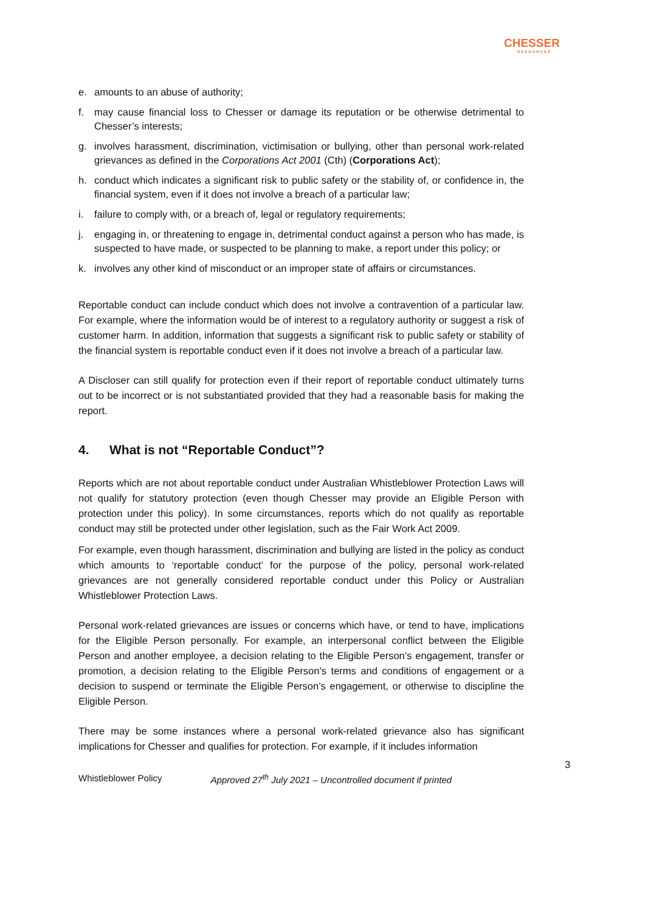CHESSER
RESOURCES
e. amounts to an abuse of authority;
f. may cause financial loss to Chesser or damage its reputation or be otherwise detrimental to Chesser’s interests;
g. involves harassment, discrimination, victimisation or bullying, other than personal work-related grievances as defined in the Corporations Act 2001 (Cth) (Corporations Act);
h. conduct which indicates a significant risk to public safety or the stability of, or confidence in, the financial system, even if it does not involve a breach of a particular law;
i. failure to comply with, or a breach of, legal or regulatory requirements;
j. engaging in, or threatening to engage in, detrimental conduct against a person who has made, is suspected to have made, or suspected to be planning to make, a report under this policy; or
k. involves any other kind of misconduct or an improper state of affairs or circumstances.
Reportable conduct can include conduct which does not involve a contravention of a particular law. For example, where the information would be of interest to a regulatory authority or suggest a risk of customer harm. In addition, information that suggests a significant risk to public safety or stability of the financial system is reportable conduct even if it does not involve a breach of a particular law.
A Discloser can still qualify for protection even if their report of reportable conduct ultimately turns out to be incorrect or is not substantiated provided that they had a reasonable basis for making the report.
4. What is not “Reportable Conduct”?
Reports which are not about reportable conduct under Australian Whistleblower Protection Laws will not qualify for statutory protection (even though Chesser may provide an Eligible Person with protection under this policy). In some circumstances, reports which do not qualify as reportable conduct may still be protected under other legislation, such as the Fair Work Act 2009.
For example, even though harassment, discrimination and bullying are listed in the policy as conduct which amounts to ‘reportable conduct’ for the purpose of the policy, personal work-related grievances are not generally considered reportable conduct under this Policy or Australian Whistleblower Protection Laws.
Personal work-related grievances are issues or concerns which have, or tend to have, implications for the Eligible Person personally. For example, an interpersonal conflict between the Eligible Person and another employee, a decision relating to the Eligible Person’s engagement, transfer or promotion, a decision relating to the Eligible Person’s terms and conditions of engagement or a decision to suspend or terminate the Eligible Person’s engagement, or otherwise to discipline the Eligible Person.
There may be some instances where a personal work-related grievance also has significant implications for Chesser and qualifies for protection. For example, if it includes information
3
Whistleblower Policy Approved 27<sup>th</sup> July 2021 – Uncontrolled document if printed